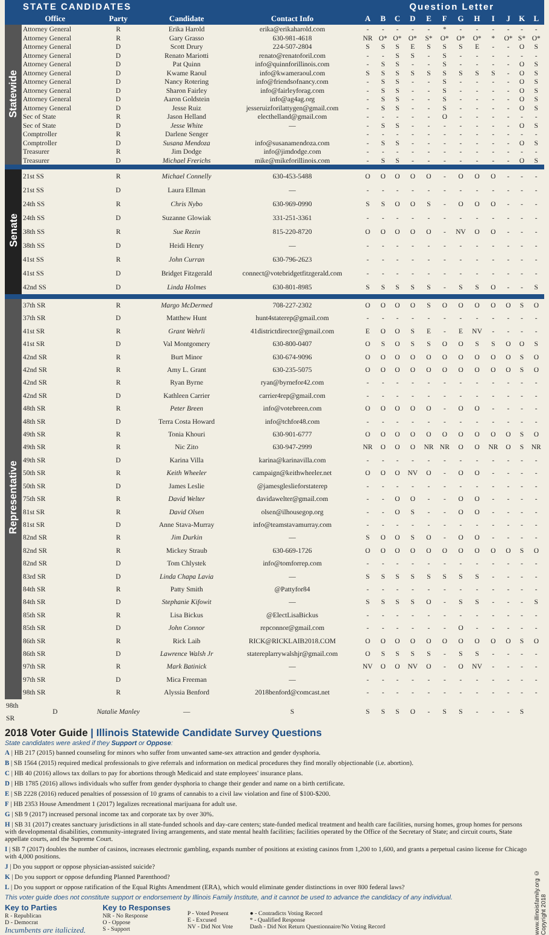| | STATE CANDIDATES | | | | Question Letter | | | | | | | | | | | |
| --- | --- | --- | --- | --- | --- | --- | --- | --- | --- | --- | --- | --- | --- | --- | --- | --- |
| | Office | Party | Candidate | Contact Info | A | B | C | D | E | F | G | H | I | J | K | L |
| Statewide | Attorney General | R | Erika Harold | erika@erikaharold.com | - | - | - | - | - | * | - | - | - | - | - | - |
| | Attorney General | R | Gary Grasso | 630-981-4618 | NR | O* | O* | O* | S* | O* | O* | O* | * | O* | S* | O* |
| | Attorney General | D | Scott Drury | 224-507-2804 | S | S | S | E | S | S | S | E | - | - | O | S |
| | Attorney General | D | Renato Mariotti | renato@renatoforil.com | - | - | S | S | - | S | - | - | - | - | - | - |
| | Attorney General | D | Pat Quinn | info@quinnforillinois.com | - | S | S | - | - | S | - | - | - | - | O | S |
| | Attorney General | D | Kwame Raoul | info@kwameraoul.com | S | S | S | S | S | S | S | S | S | - | O | S |
| | Attorney General | D | Nancy Rotering | info@friendsofnancy.com | - | S | S | - | - | S | - | - | - | - | O | S |
| | Attorney General | D | Sharon Fairley | info@fairleyforag.com | - | S | S | - | - | S | - | - | - | - | O | S |
| | Attorney General | D | Aaron Goldstein | info@ag4ag.org | - | S | S | - | - | S | - | - | - | - | O | S |
| | Attorney General | D | Jesse Ruiz | jesseruizforilattygen@gmail.com | - | S | S | - | - | S | - | - | - | - | O | S |
| | Sec of State | R | Jason Helland | electhelland@gmail.com | - | - | - | - | - | O | - | - | - | - | - | - |
| | Sec of State | D | Jesse White | — | - | S | S | - | - | - | - | - | - | - | O | S |
| | Comptroller | R | Darlene Senger | | - | - | - | - | - | - | - | - | - | - | - | - |
| | Comptroller | D | Susana Mendoza | info@susanamendoza.com | - | S | S | - | - | - | - | - | - | - | O | S |
| | Treasurer | R | Jim Dodge | info@jimdodge.com | - | - | - | - | - | - | - | - | - | - | - | - |
| | Treasurer | D | Michael Frerichs | mike@mikeforillinois.com | - | S | S | - | - | - | - | - | - | - | O | S |
| Senate | 21st SS | R | Michael Connelly | 630-453-5488 | O | O | O | O | O | - | O | O | O | - | - | - |
| | 21st SS | D | Laura Ellman | — | - | - | - | - | - | - | - | - | - | - | - | - |
| | 24th SS | R | Chris Nybo | 630-969-0990 | S | S | O | O | S | - | O | O | O | - | - | - |
| | 24th SS | D | Suzanne Glowiak | 331-251-3361 | - | - | - | - | - | - | - | - | - | - | - | - |
| | 38th SS | R | Sue Rezin | 815-220-8720 | O | O | O | O | O | - | NV | O | O | - | - | - |
| | 38th SS | D | Heidi Henry | — | - | - | - | - | - | - | - | - | - | - | - | - |
| | 41st SS | R | John Curran | 630-796-2623 | - | - | - | - | - | - | - | - | - | - | - | - |
| | 41st SS | D | Bridget Fitzgerald | connect@votebridgetfitzgerald.com | - | - | - | - | - | - | - | - | - | - | - | - |
| | 42nd SS | D | Linda Holmes | 630-801-8985 | S | S | S | S | S | - | S | S | O | - | - | S |
| Representative | 37th SR | R | Margo McDermed | 708-227-2302 | O | O | O | O | S | O | O | O | O | O | S | O |
| | 37th SR | D | Matthew Hunt | hunt4staterep@gmail.com | - | - | - | - | - | - | - | - | - | - | - | - |
| | 41st SR | R | Grant Wehrli | 41districtdirector@gmail.com | E | O | O | S | E | - | E | NV | - | - | - | - |
| | 41st SR | D | Val Montgomery | 630-800-0407 | O | S | O | S | S | O | O | S | S | O | O | S |
| | 42nd SR | R | Burt Minor | 630-674-9096 | O | O | O | O | O | O | O | O | O | O | S | O |
| | 42nd SR | R | Amy L. Grant | 630-235-5075 | O | O | O | O | O | O | O | O | O | O | S | O |
| | 42nd SR | R | Ryan Byrne | ryan@byrnefor42.com | - | - | - | - | - | - | - | - | - | - | - | - |
| | 42nd SR | D | Kathleen Carrier | carrier4rep@gmail.com | - | - | - | - | - | - | - | - | - | - | - | - |
| | 48th SR | R | Peter Breen | info@votebreen.com | O | O | O | O | O | - | O | O | - | - | - | - |
| | 48th SR | D | Terra Costa Howard | info@tchfor48.com | - | - | - | - | - | - | - | - | - | - | - | - |
| | 49th SR | R | Tonia Khouri | 630-901-6777 | O | O | O | O | O | O | O | O | O | O | S | O |
| | 49th SR | R | Nic Zito | 630-947-2999 | NR | O | O | O | NR | NR | O | O | NR | O | S | NR |
| | 49th SR | D | Karina Villa | karina@karinavilla.com | - | - | - | - | - | - | - | - | - | - | - | - |
| | 50th SR | R | Keith Wheeler | campaign@keithwheeler.net | O | O | O | NV | O | - | O | O | - | - | - | - |
| | 50th SR | D | James Leslie | @jamesgleslieforstaterep | - | - | - | - | - | - | - | - | - | - | - | - |
| | 75th SR | R | David Welter | davidawelter@gmail.com | - | - | O | O | - | - | O | O | - | - | - | - |
| | 81st SR | R | David Olsen | olsen@ilhousegop.org | - | - | O | S | - | - | O | O | - | - | - | - |
| | 81st SR | D | Anne Stava-Murray | info@teamstavamurray.com | - | - | - | - | - | - | - | - | - | - | - | - |
| | 82nd SR | R | Jim Durkin | — | S | O | O | S | O | - | O | O | - | - | - | - |
| | 82nd SR | R | Mickey Straub | 630-669-1726 | O | O | O | O | O | O | O | O | O | O | S | O |
| | 82nd SR | D | Tom Chlystek | info@tomforrep.com | - | - | - | - | - | - | - | - | - | - | - | - |
| | 83rd SR | D | Linda Chapa Lavia | — | S | S | S | S | S | S | S | S | - | - | - | - |
| | 84th SR | R | Patty Smith | @Pattyfor84 | - | - | - | - | - | - | - | - | - | - | - | - |
| | 84th SR | D | Stephanie Kifowit | — | S | S | S | S | O | - | S | S | - | - | - | S |
| | 85th SR | R | Lisa Bickus | @ElectLisaBickus | - | - | - | - | - | - | - | - | - | - | - | - |
| | 85th SR | D | John Connor | repconnor@gmail.com | - | - | - | - | - | - | O | - | - | - | - | - |
| | 86th SR | R | Rick Laib | RICK@RICKLAIB2018.COM | O | O | O | O | O | O | O | O | O | O | S | O |
| | 86th SR | D | Lawrence Walsh Jr | statereplarrywalshjr@gmail.com | O | S | S | S | S | - | S | S | - | - | - | - |
| | 97th SR | R | Mark Batinick | — | NV | O | O | NV | O | - | O | NV | - | - | - | - |
| | 97th SR | D | Mica Freeman | — | - | - | - | - | - | - | - | - | - | - | - | - |
| | 98th SR | R | Alyssia Benford | 2018benford@comcast.net | - | - | - | - | - | - | - | - | - | - | - | - |
| 98th SR | D | Natalie Manley | — | S | S | S | S | O | - | S | S | - | - | - | S | |
2018 Voter Guide | Illinois Statewide Candidate Survey Questions
State candidates were asked if they Support or Oppose:
A | HB 217 (2015) banned counseling for minors who suffer from unwanted same-sex attraction and gender dysphoria.
B | SB 1564 (2015) required medical professionals to give referrals and information on medical procedures they find morally objectionable (i.e. abortion).
C | HB 40 (2016) allows tax dollars to pay for abortions through Medicaid and state employees' insurance plans.
D | HB 1785 (2016) allows individuals who suffer from gender dysphoria to change their gender and name on a birth certificate.
E | SB 2228 (2016) reduced penalties of possession of 10 grams of cannabis to a civil law violation and fine of $100-$200.
F | HB 2353 House Amendment 1 (2017) legalizes recreational marijuana for adult use.
G | SB 9 (2017) increased personal income tax and corporate tax by over 30%.
H | SB 31 (2017) creates sanctuary jurisdictions in all state-funded schools and day-care centers; state-funded medical treatment and health care facilities, nursing homes, group homes for persons with developmental disabilities, community-integrated living arrangements, and state mental health facilities; facilities operated by the Office of the Secretary of State; and circuit courts, State appellate courts, and the Supreme Court.
I | SB 7 (2017) doubles the number of casinos, increases electronic gambling, expands number of positions at existing casinos from 1,200 to 1,600, and grants a perpetual casino license for Chicago with 4,000 positions.
J | Do you support or oppose physician-assisted suicide?
K | Do you support or oppose defunding Planned Parenthood?
L | Do you support or oppose ratification of the Equal Rights Amendment (ERA), which would eliminate gender distinctions in over 800 federal laws?
This voter guide does not constitute support or endorsement by Illinois Family Institute, and it cannot be used to advance the candidacy of any individual.
Key to Parties
R - Republican
D - Democrat
Incumbents are italicized.
Key to Responses
NR - No Response
O - Oppose
S - Support
P - Voted Present
E - Excused
NV - Did Not Vote
● - Contradicts Voting Record
* - Qualified Response
Dash - Did Not Return Questionnaire/No Voting Record
www.illinoisfamily.org © Copyright 2018